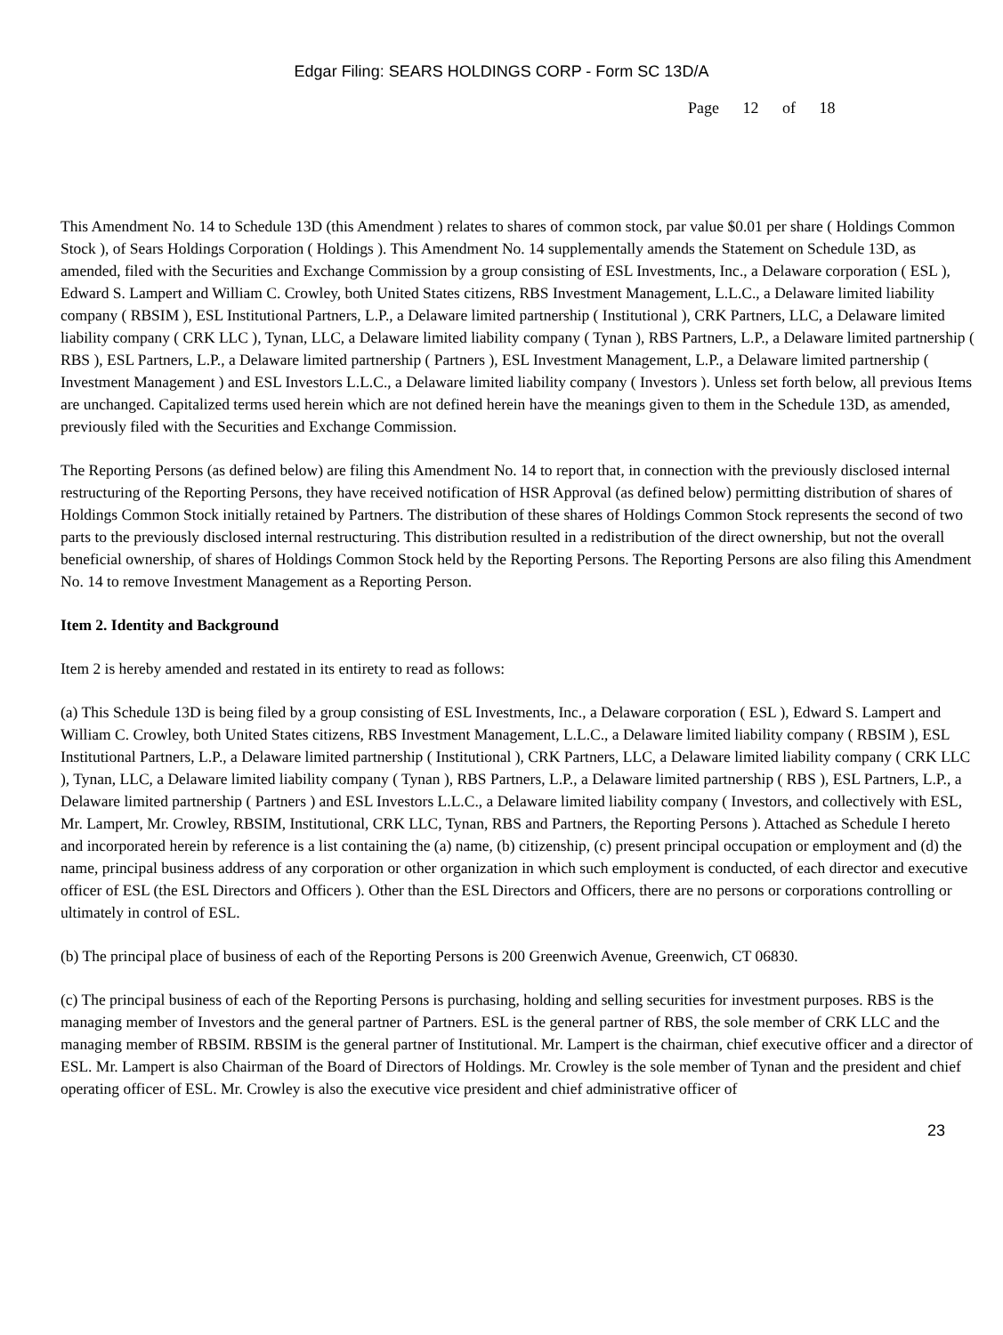Edgar Filing: SEARS HOLDINGS CORP - Form SC 13D/A
Page 12 of 18
This Amendment No. 14 to Schedule 13D (this Amendment ) relates to shares of common stock, par value $0.01 per share ( Holdings Common Stock ), of Sears Holdings Corporation ( Holdings ). This Amendment No. 14 supplementally amends the Statement on Schedule 13D, as amended, filed with the Securities and Exchange Commission by a group consisting of ESL Investments, Inc., a Delaware corporation ( ESL ), Edward S. Lampert and William C. Crowley, both United States citizens, RBS Investment Management, L.L.C., a Delaware limited liability company ( RBSIM ), ESL Institutional Partners, L.P., a Delaware limited partnership ( Institutional ), CRK Partners, LLC, a Delaware limited liability company ( CRK LLC ), Tynan, LLC, a Delaware limited liability company ( Tynan ), RBS Partners, L.P., a Delaware limited partnership ( RBS ), ESL Partners, L.P., a Delaware limited partnership ( Partners ), ESL Investment Management, L.P., a Delaware limited partnership ( Investment Management ) and ESL Investors L.L.C., a Delaware limited liability company ( Investors ). Unless set forth below, all previous Items are unchanged. Capitalized terms used herein which are not defined herein have the meanings given to them in the Schedule 13D, as amended, previously filed with the Securities and Exchange Commission.
The Reporting Persons (as defined below) are filing this Amendment No. 14 to report that, in connection with the previously disclosed internal restructuring of the Reporting Persons, they have received notification of HSR Approval (as defined below) permitting distribution of shares of Holdings Common Stock initially retained by Partners. The distribution of these shares of Holdings Common Stock represents the second of two parts to the previously disclosed internal restructuring. This distribution resulted in a redistribution of the direct ownership, but not the overall beneficial ownership, of shares of Holdings Common Stock held by the Reporting Persons. The Reporting Persons are also filing this Amendment No. 14 to remove Investment Management as a Reporting Person.
Item 2. Identity and Background
Item 2 is hereby amended and restated in its entirety to read as follows:
(a) This Schedule 13D is being filed by a group consisting of ESL Investments, Inc., a Delaware corporation ( ESL ), Edward S. Lampert and William C. Crowley, both United States citizens, RBS Investment Management, L.L.C., a Delaware limited liability company ( RBSIM ), ESL Institutional Partners, L.P., a Delaware limited partnership ( Institutional ), CRK Partners, LLC, a Delaware limited liability company ( CRK LLC ), Tynan, LLC, a Delaware limited liability company ( Tynan ), RBS Partners, L.P., a Delaware limited partnership ( RBS ), ESL Partners, L.P., a Delaware limited partnership ( Partners ) and ESL Investors L.L.C., a Delaware limited liability company ( Investors, and collectively with ESL, Mr. Lampert, Mr. Crowley, RBSIM, Institutional, CRK LLC, Tynan, RBS and Partners, the Reporting Persons ). Attached as Schedule I hereto and incorporated herein by reference is a list containing the (a) name, (b) citizenship, (c) present principal occupation or employment and (d) the name, principal business address of any corporation or other organization in which such employment is conducted, of each director and executive officer of ESL (the ESL Directors and Officers ). Other than the ESL Directors and Officers, there are no persons or corporations controlling or ultimately in control of ESL.
(b) The principal place of business of each of the Reporting Persons is 200 Greenwich Avenue, Greenwich, CT 06830.
(c) The principal business of each of the Reporting Persons is purchasing, holding and selling securities for investment purposes. RBS is the managing member of Investors and the general partner of Partners. ESL is the general partner of RBS, the sole member of CRK LLC and the managing member of RBSIM. RBSIM is the general partner of Institutional. Mr. Lampert is the chairman, chief executive officer and a director of ESL. Mr. Lampert is also Chairman of the Board of Directors of Holdings. Mr. Crowley is the sole member of Tynan and the president and chief operating officer of ESL. Mr. Crowley is also the executive vice president and chief administrative officer of
23